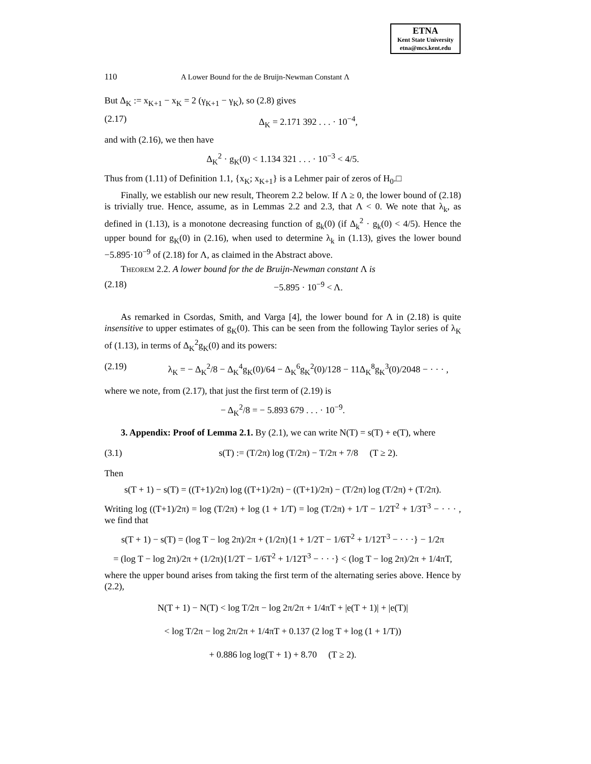ETNA
Kent State University
etna@mcs.kent.edu
110 A Lower Bound for the de Bruijn-Newman Constant Λ
But Δ<sub>K</sub> := x<sub>K+1</sub> − x<sub>K</sub> = 2 (γ<sub>K+1</sub> − γ<sub>K</sub>), so (2.8) gives
(2.17) Δ<sub>K</sub> = 2.171 392 . . . · 10<sup>−4</sup>,
and with (2.16), we then have
Δ<sub>K</sub><sup>2</sup> · g<sub>K</sub>(0) < 1.134 321 . . . · 10<sup>−3</sup> < 4/5.
Thus from (1.11) of Definition 1.1, {x<sub>K</sub>; x<sub>K+1</sub>} is a Lehmer pair of zeros of H<sub>0</sub>.□
Finally, we establish our new result, Theorem 2.2 below. If Λ ≥ 0, the lower bound of (2.18) is trivially true. Hence, assume, as in Lemmas 2.2 and 2.3, that Λ < 0. We note that λ<sub>k</sub>, as defined in (1.13), is a monotone decreasing function of g<sub>k</sub>(0) (if Δ<sub>k</sub><sup>2</sup> · g<sub>k</sub>(0) < 4/5). Hence the upper bound for g<sub>K</sub>(0) in (2.16), when used to determine λ<sub>k</sub> in (1.13), gives the lower bound −5.895·10<sup>−9</sup> of (2.18) for Λ, as claimed in the Abstract above.
Theorem 2.2. A lower bound for the de Bruijn-Newman constant Λ is
(2.18) −5.895 · 10<sup>−9</sup> < Λ.
As remarked in Csordas, Smith, and Varga [4], the lower bound for Λ in (2.18) is quite insensitive to upper estimates of g<sub>K</sub>(0). This can be seen from the following Taylor series of λ<sub>K</sub> of (1.13), in terms of Δ<sub>K</sub><sup>2</sup>g<sub>K</sub>(0) and its powers:
(2.19) λ<sub>K</sub> = − Δ<sub>K</sub><sup>2</sup>/8 − Δ<sub>K</sub><sup>4</sup>g<sub>K</sub>(0)/64 − Δ<sub>K</sub><sup>6</sup>g<sub>K</sub><sup>2</sup>(0)/128 − 11Δ<sub>K</sub><sup>8</sup>g<sub>K</sub><sup>3</sup>(0)/2048 − · · · ,
where we note, from (2.17), that just the first term of (2.19) is
− Δ<sub>K</sub><sup>2</sup>/8 = − 5.893 679 . . . · 10<sup>−9</sup>.
3. Appendix: Proof of Lemma 2.1. By (2.1), we can write N(T) = s(T) + e(T), where
(3.1) s(T) := (T/2π) log (T/2π) − T/2π + 7/8 (T ≥ 2).
Then
s(T + 1) − s(T) = ((T+1)/2π) log ((T+1)/2π) − ((T+1)/2π) − (T/2π) log (T/2π) + (T/2π).
Writing log ((T+1)/2π) = log (T/2π) + log (1 + 1/T) = log (T/2π) + 1/T − 1/2T<sup>2</sup> + 1/3T<sup>3</sup> − · · · , we find that
s(T + 1) − s(T) = (log T − log 2π)/2π + (1/2π){1 + 1/2T − 1/6T<sup>2</sup> + 1/12T<sup>3</sup> − · · ·} − 1/2π
= (log T − log 2π)/2π + (1/2π){1/2T − 1/6T<sup>2</sup> + 1/12T<sup>3</sup> − · · ·} < (log T − log 2π)/2π + 1/4πT,
where the upper bound arises from taking the first term of the alternating series above. Hence by (2.2),
N(T + 1) − N(T) < log T/2π − log 2π/2π + 1/4πT + |e(T + 1)| + |e(T)|
< log T/2π − log 2π/2π + 1/4πT + 0.137 (2 log T + log (1 + 1/T))
+ 0.886 log log(T + 1) + 8.70 (T ≥ 2).